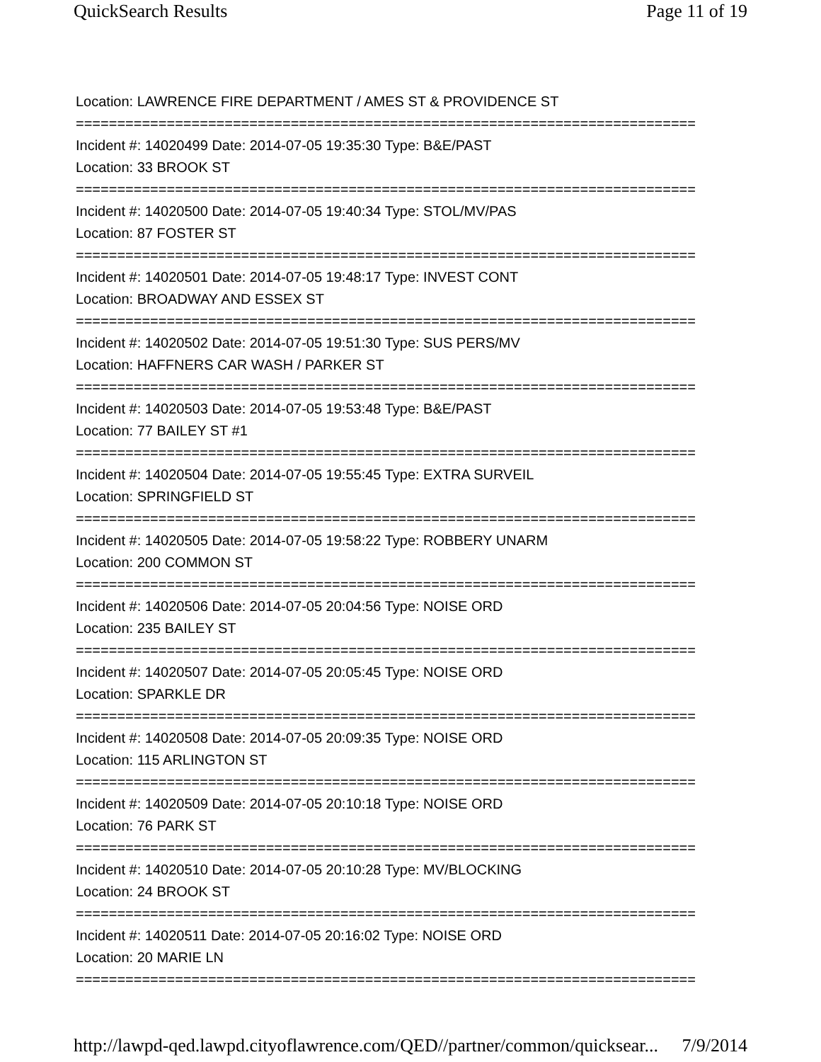QuickSearch Results Page 11 of 19
Location: LAWRENCE FIRE DEPARTMENT / AMES ST & PROVIDENCE ST
===========================================================================
Incident #: 14020499 Date: 2014-07-05 19:35:30 Type: B&E/PAST
Location: 33 BROOK ST
===========================================================================
Incident #: 14020500 Date: 2014-07-05 19:40:34 Type: STOL/MV/PAS
Location: 87 FOSTER ST
===========================================================================
Incident #: 14020501 Date: 2014-07-05 19:48:17 Type: INVEST CONT
Location: BROADWAY AND ESSEX ST
===========================================================================
Incident #: 14020502 Date: 2014-07-05 19:51:30 Type: SUS PERS/MV
Location: HAFFNERS CAR WASH / PARKER ST
===========================================================================
Incident #: 14020503 Date: 2014-07-05 19:53:48 Type: B&E/PAST
Location: 77 BAILEY ST #1
===========================================================================
Incident #: 14020504 Date: 2014-07-05 19:55:45 Type: EXTRA SURVEIL
Location: SPRINGFIELD ST
===========================================================================
Incident #: 14020505 Date: 2014-07-05 19:58:22 Type: ROBBERY UNARM
Location: 200 COMMON ST
===========================================================================
Incident #: 14020506 Date: 2014-07-05 20:04:56 Type: NOISE ORD
Location: 235 BAILEY ST
===========================================================================
Incident #: 14020507 Date: 2014-07-05 20:05:45 Type: NOISE ORD
Location: SPARKLE DR
===========================================================================
Incident #: 14020508 Date: 2014-07-05 20:09:35 Type: NOISE ORD
Location: 115 ARLINGTON ST
===========================================================================
Incident #: 14020509 Date: 2014-07-05 20:10:18 Type: NOISE ORD
Location: 76 PARK ST
===========================================================================
Incident #: 14020510 Date: 2014-07-05 20:10:28 Type: MV/BLOCKING
Location: 24 BROOK ST
===========================================================================
Incident #: 14020511 Date: 2014-07-05 20:16:02 Type: NOISE ORD
Location: 20 MARIE LN
===========================================================================
http://lawpd-qed.lawpd.cityoflawrence.com/QED//partner/common/quicksear... 7/9/2014